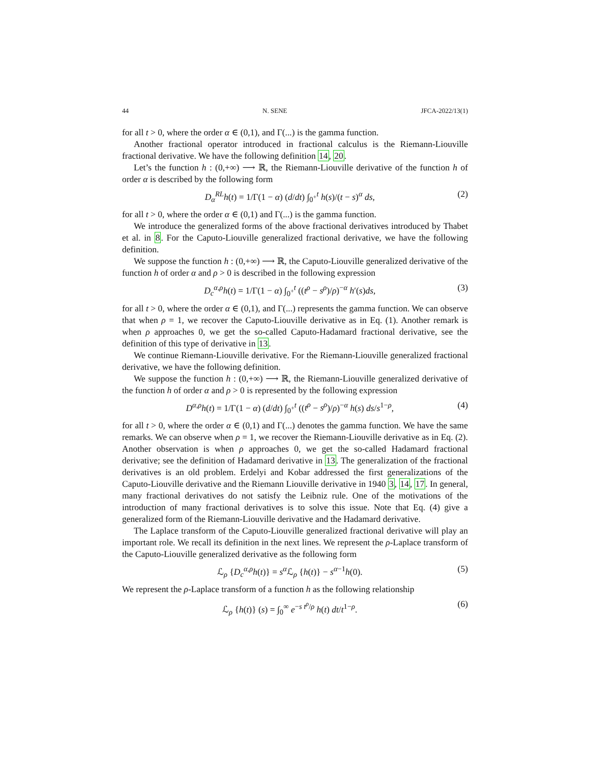44 N. SENE JFCA-2022/13(1)
for all t > 0, where the order α ∈ (0,1), and Γ(...) is the gamma function.
Another fractional operator introduced in fractional calculus is the Riemann-Liouville fractional derivative. We have the following definition 14, 20.
Let’s the function h : (0,+∞) ⟶ ℝ, the Riemann-Liouville derivative of the function h of order α is described by the following form
D<sub>α</sub><sup>RL</sup>h(t) = 1/Γ(1 − α) (d/dt) ∫<sub>0<sup>+</sup></sub><sup>t</sup> h(s)/(t − s)<sup>α</sup> ds, (2)
for all t > 0, where the order α ∈ (0,1) and Γ(...) is the gamma function.
We introduce the generalized forms of the above fractional derivatives introduced by Thabet et al. in 8. For the Caputo-Liouville generalized fractional derivative, we have the following definition.
We suppose the function h : (0,+∞) ⟶ ℝ, the Caputo-Liouville generalized derivative of the function h of order α and ρ > 0 is described in the following expression
D<sub>c</sub><sup>α,ρ</sup>h(t) = 1/Γ(1 − α) ∫<sub>0<sup>+</sup></sub><sup>t</sup> ((t<sup>ρ</sup> − s<sup>ρ</sup>)/ρ)<sup>−α</sup> h′(s)ds, (3)
for all t > 0, where the order α ∈ (0,1), and Γ(...) represents the gamma function. We can observe that when ρ = 1, we recover the Caputo-Liouville derivative as in Eq. (1). Another remark is when ρ approaches 0, we get the so-called Caputo-Hadamard fractional derivative, see the definition of this type of derivative in 13.
We continue Riemann-Liouville derivative. For the Riemann-Liouville generalized fractional derivative, we have the following definition.
We suppose the function h : (0,+∞) ⟶ ℝ, the Riemann-Liouville generalized derivative of the function h of order α and ρ > 0 is represented by the following expression
D<sup>α,ρ</sup>h(t) = 1/Γ(1 − α) (d/dt) ∫<sub>0<sup>+</sup></sub><sup>t</sup> ((t<sup>ρ</sup> − s<sup>ρ</sup>)/ρ)<sup>−α</sup> h(s) ds/s<sup>1−ρ</sup>, (4)
for all t > 0, where the order α ∈ (0,1) and Γ(...) denotes the gamma function. We have the same remarks. We can observe when ρ = 1, we recover the Riemann-Liouville derivative as in Eq. (2). Another observation is when ρ approaches 0, we get the so-called Hadamard fractional derivative; see the definition of Hadamard derivative in 13. The generalization of the fractional derivatives is an old problem. Erdelyi and Kobar addressed the first generalizations of the Caputo-Liouville derivative and the Riemann Liouville derivative in 1940 3, 14, 17. In general, many fractional derivatives do not satisfy the Leibniz rule. One of the motivations of the introduction of many fractional derivatives is to solve this issue. Note that Eq. (4) give a generalized form of the Riemann-Liouville derivative and the Hadamard derivative.
The Laplace transform of the Caputo-Liouville generalized fractional derivative will play an important role. We recall its definition in the next lines. We represent the ρ-Laplace transform of the Caputo-Liouville generalized derivative as the following form
ℒ<sub>ρ</sub> {D<sub>c</sub><sup>α,ρ</sup>h(t)} = s<sup>α</sup> ℒ<sub>ρ</sub> {h(t)} − s<sup>α−1</sup>h(0). (5)
We represent the ρ-Laplace transform of a function h as the following relationship
ℒ<sub>ρ</sub> {h(t)} (s) = ∫<sub>0</sub><sup>∞</sup> e<sup>−s t<sup>ρ</sup>/ρ</sup> h(t) dt/t<sup>1−ρ</sup>. (6)